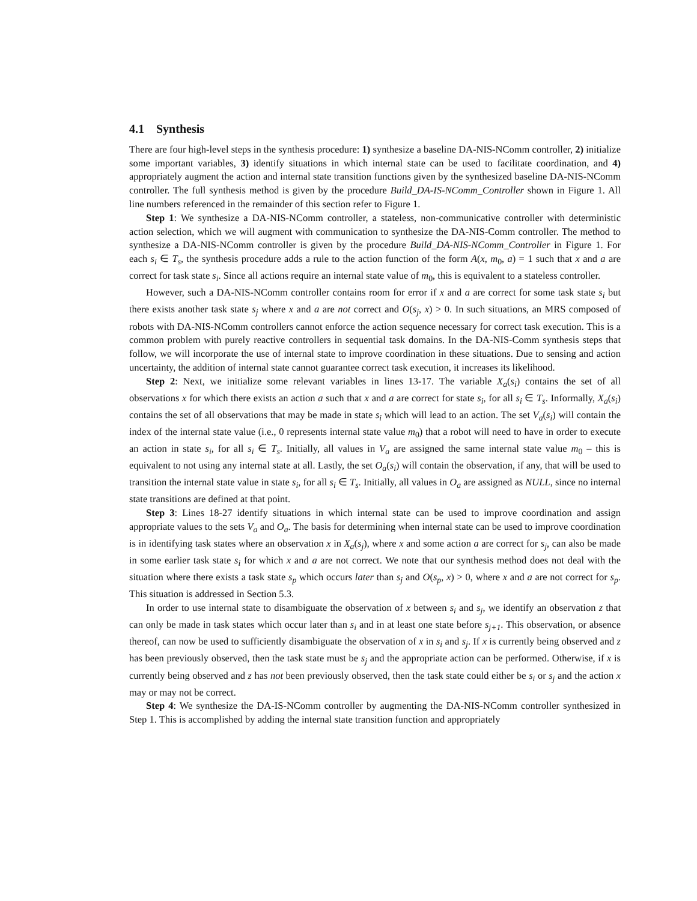4.1 Synthesis
There are four high-level steps in the synthesis procedure: 1) synthesize a baseline DA-NIS-NComm controller, 2) initialize some important variables, 3) identify situations in which internal state can be used to facilitate coordination, and 4) appropriately augment the action and internal state transition functions given by the synthesized baseline DA-NIS-NComm controller. The full synthesis method is given by the procedure Build_DA-IS-NComm_Controller shown in Figure 1. All line numbers referenced in the remainder of this section refer to Figure 1.
Step 1: We synthesize a DA-NIS-NComm controller, a stateless, non-communicative controller with deterministic action selection, which we will augment with communication to synthesize the DA-NIS-Comm controller. The method to synthesize a DA-NIS-NComm controller is given by the procedure Build_DA-NIS-NComm_Controller in Figure 1. For each s<sub>i</sub> ∈ T<sub>s</sub>, the synthesis procedure adds a rule to the action function of the form A(x, m<sub>0</sub>, a) = 1 such that x and a are correct for task state s<sub>i</sub>. Since all actions require an internal state value of m<sub>0</sub>, this is equivalent to a stateless controller.
However, such a DA-NIS-NComm controller contains room for error if x and a are correct for some task state s<sub>i</sub> but there exists another task state s<sub>j</sub> where x and a are not correct and O(s<sub>j</sub>, x) > 0. In such situations, an MRS composed of robots with DA-NIS-NComm controllers cannot enforce the action sequence necessary for correct task execution. This is a common problem with purely reactive controllers in sequential task domains. In the DA-NIS-Comm synthesis steps that follow, we will incorporate the use of internal state to improve coordination in these situations. Due to sensing and action uncertainty, the addition of internal state cannot guarantee correct task execution, it increases its likelihood.
Step 2: Next, we initialize some relevant variables in lines 13-17. The variable X<sub>a</sub>(s<sub>i</sub>) contains the set of all observations x for which there exists an action a such that x and a are correct for state s<sub>i</sub>, for all s<sub>i</sub> ∈ T<sub>s</sub>. Informally, X<sub>a</sub>(s<sub>i</sub>) contains the set of all observations that may be made in state s<sub>i</sub> which will lead to an action. The set V<sub>a</sub>(s<sub>i</sub>) will contain the index of the internal state value (i.e., 0 represents internal state value m<sub>0</sub>) that a robot will need to have in order to execute an action in state s<sub>i</sub>, for all s<sub>i</sub> ∈ T<sub>s</sub>. Initially, all values in V<sub>a</sub> are assigned the same internal state value m<sub>0</sub> – this is equivalent to not using any internal state at all. Lastly, the set O<sub>a</sub>(s<sub>i</sub>) will contain the observation, if any, that will be used to transition the internal state value in state s<sub>i</sub>, for all s<sub>i</sub> ∈ T<sub>s</sub>. Initially, all values in O<sub>a</sub> are assigned as NULL, since no internal state transitions are defined at that point.
Step 3: Lines 18-27 identify situations in which internal state can be used to improve coordination and assign appropriate values to the sets V<sub>a</sub> and O<sub>a</sub>. The basis for determining when internal state can be used to improve coordination is in identifying task states where an observation x in X<sub>a</sub>(s<sub>j</sub>), where x and some action a are correct for s<sub>j</sub>, can also be made in some earlier task state s<sub>i</sub> for which x and a are not correct. We note that our synthesis method does not deal with the situation where there exists a task state s<sub>p</sub> which occurs later than s<sub>j</sub> and O(s<sub>p</sub>, x) > 0, where x and a are not correct for s<sub>p</sub>. This situation is addressed in Section 5.3.
In order to use internal state to disambiguate the observation of x between s<sub>i</sub> and s<sub>j</sub>, we identify an observation z that can only be made in task states which occur later than s<sub>i</sub> and in at least one state before s<sub>j+1</sub>. This observation, or absence thereof, can now be used to sufficiently disambiguate the observation of x in s<sub>i</sub> and s<sub>j</sub>. If x is currently being observed and z has been previously observed, then the task state must be s<sub>j</sub> and the appropriate action can be performed. Otherwise, if x is currently being observed and z has not been previously observed, then the task state could either be s<sub>i</sub> or s<sub>j</sub> and the action x may or may not be correct.
Step 4: We synthesize the DA-IS-NComm controller by augmenting the DA-NIS-NComm controller synthesized in Step 1. This is accomplished by adding the internal state transition function and appropriately